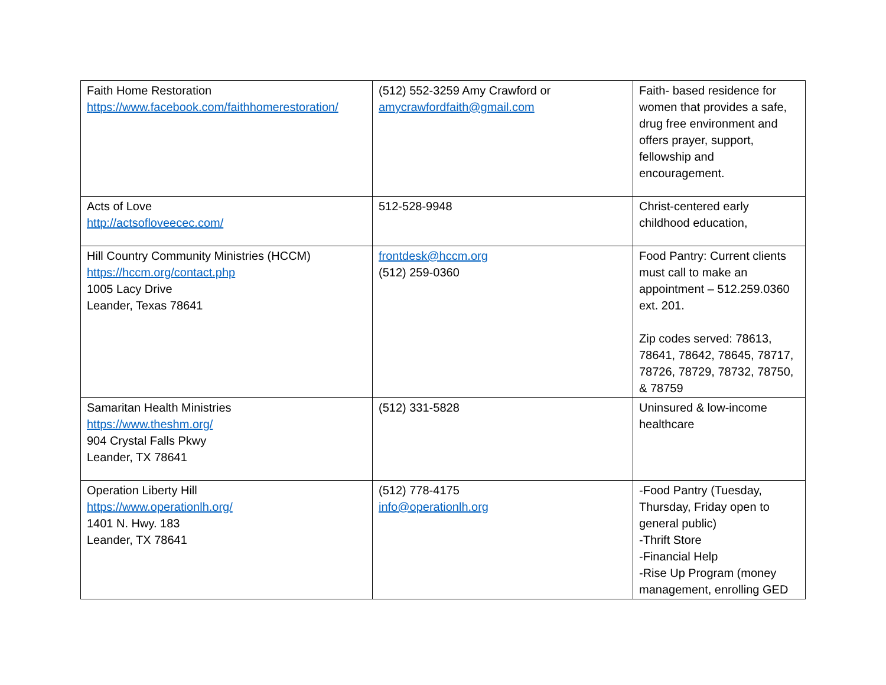| Faith Home Restoration https://www.facebook.com/faithhomerestoration/ | (512) 552-3259 Amy Crawford or amycrawfordfaith@gmail.com | Faith- based residence for women that provides a safe, drug free environment and offers prayer, support, fellowship and encouragement. |
| Acts of Love http://actsofloveecec.com/ | 512-528-9948 | Christ-centered early childhood education, |
| Hill Country Community Ministries (HCCM) https://hccm.org/contact.php 1005 Lacy Drive Leander, Texas 78641 | frontdesk@hccm.org (512) 259-0360 | Food Pantry: Current clients must call to make an appointment – 512.259.0360 ext. 201. Zip codes served: 78613, 78641, 78642, 78645, 78717, 78726, 78729, 78732, 78750, & 78759 |
| Samaritan Health Ministries https://www.theshm.org/ 904 Crystal Falls Pkwy Leander, TX 78641 | (512) 331-5828 | Uninsured & low-income healthcare |
| Operation Liberty Hill https://www.operationlh.org/ 1401 N. Hwy. 183 Leander, TX 78641 | (512) 778-4175 info@operationlh.org | -Food Pantry (Tuesday, Thursday, Friday open to general public) -Thrift Store -Financial Help -Rise Up Program (money management, enrolling GED |